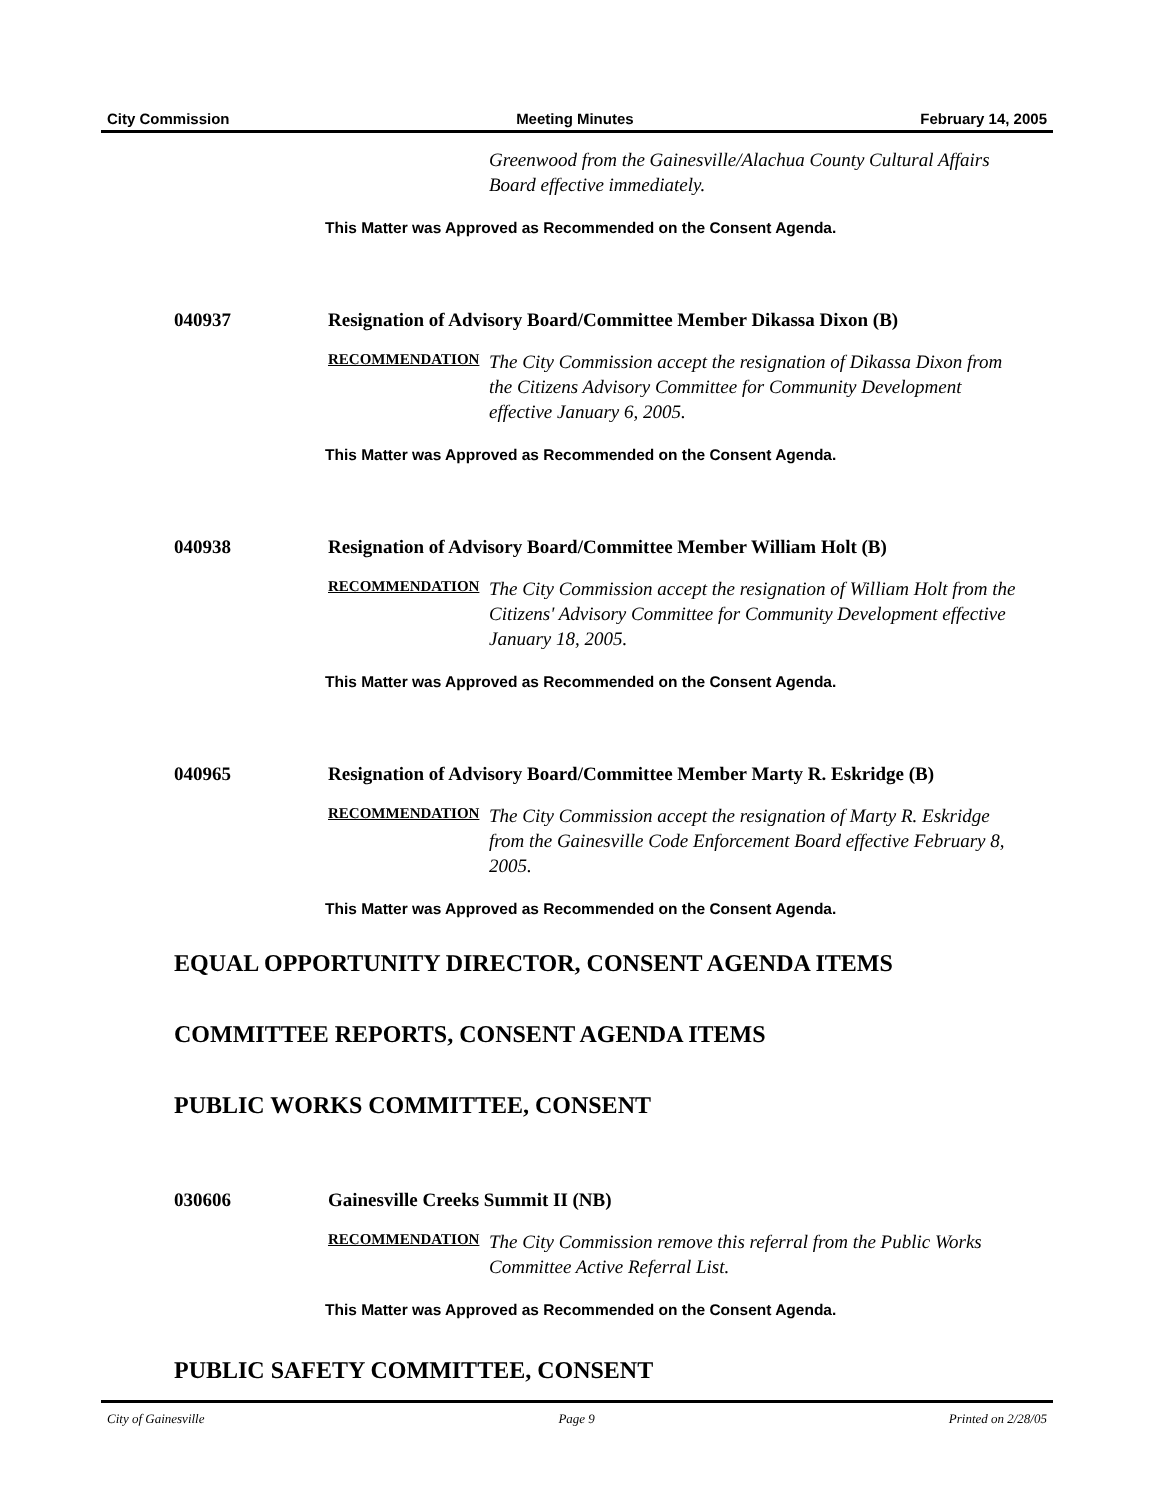City Commission Meeting Minutes February 14, 2005
Greenwood from the Gainesville/Alachua County Cultural Affairs Board effective immediately.
This Matter was Approved as Recommended on the Consent Agenda.
040937 Resignation of Advisory Board/Committee Member Dikassa Dixon (B)
RECOMMENDATION
The City Commission accept the resignation of Dikassa Dixon from the Citizens Advisory Committee for Community Development effective January 6, 2005.
This Matter was Approved as Recommended on the Consent Agenda.
040938 Resignation of Advisory Board/Committee Member William Holt (B)
RECOMMENDATION
The City Commission accept the resignation of William Holt from the Citizens' Advisory Committee for Community Development effective January 18, 2005.
This Matter was Approved as Recommended on the Consent Agenda.
040965 Resignation of Advisory Board/Committee Member Marty R. Eskridge (B)
RECOMMENDATION
The City Commission accept the resignation of Marty R. Eskridge from the Gainesville Code Enforcement Board effective February 8, 2005.
This Matter was Approved as Recommended on the Consent Agenda.
EQUAL OPPORTUNITY DIRECTOR, CONSENT AGENDA ITEMS
COMMITTEE REPORTS, CONSENT AGENDA ITEMS
PUBLIC WORKS COMMITTEE, CONSENT
030606 Gainesville Creeks Summit II (NB)
RECOMMENDATION
The City Commission remove this referral from the Public Works Committee Active Referral List.
This Matter was Approved as Recommended on the Consent Agenda.
PUBLIC SAFETY COMMITTEE, CONSENT
City of Gainesville Page 9 Printed on 2/28/05